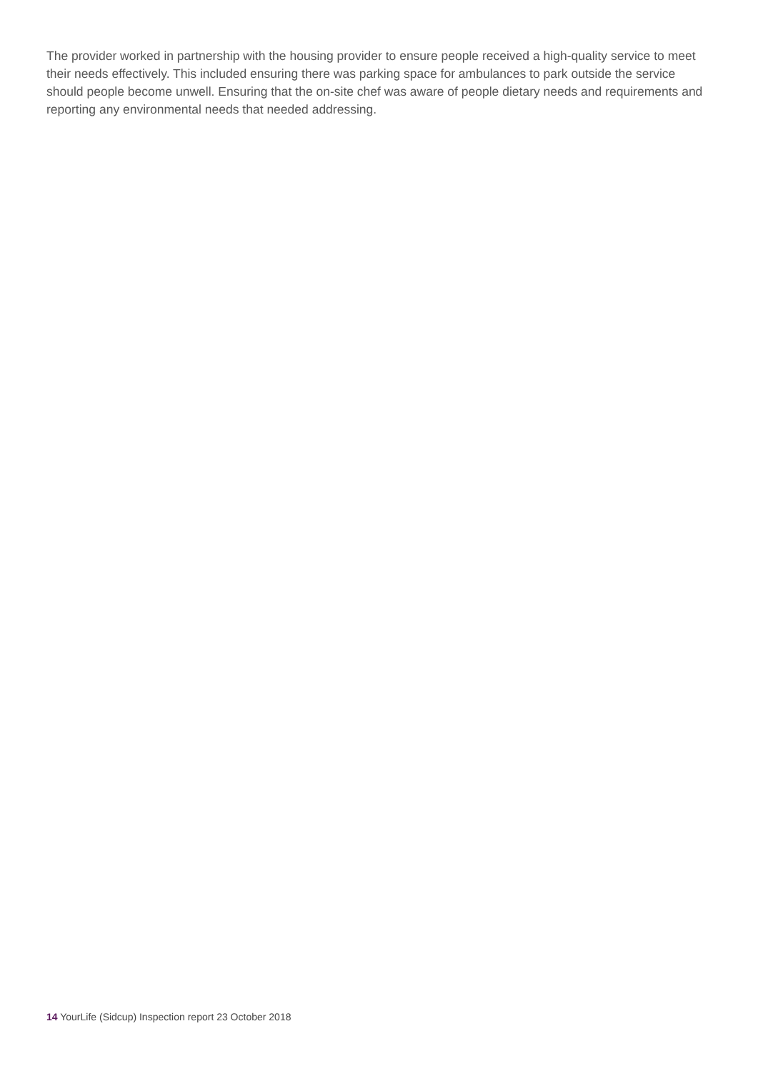The provider worked in partnership with the housing provider to ensure people received a high-quality service to meet their needs effectively. This included ensuring there was parking space for ambulances to park outside the service should people become unwell. Ensuring that the on-site chef was aware of people dietary needs and requirements and reporting any environmental needs that needed addressing.
14 YourLife (Sidcup) Inspection report 23 October 2018